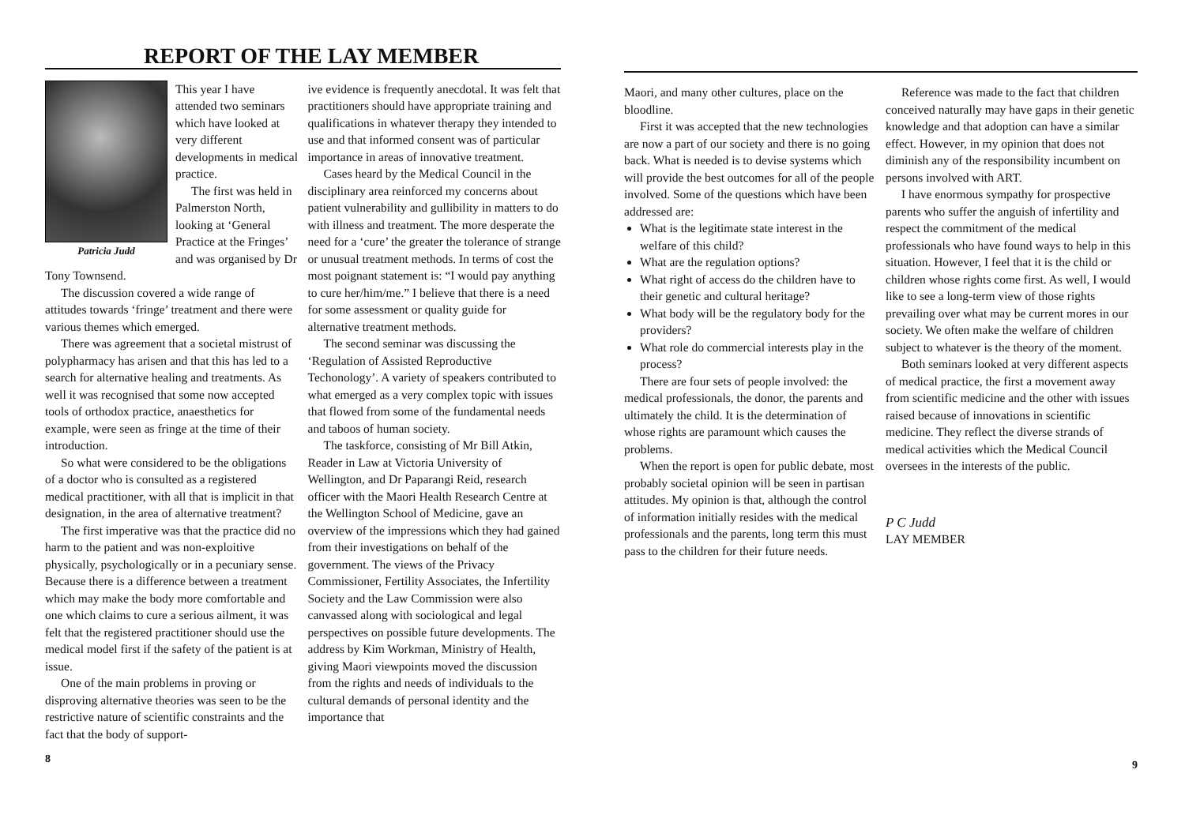REPORT OF THE LAY MEMBER
Patricia Judd
This year I have attended two seminars which have looked at very different developments in medical practice.
The first was held in Palmerston North, looking at ‘General Practice at the Fringes’ and was organised by Dr Tony Townsend.
The discussion covered a wide range of attitudes towards ‘fringe’ treatment and there were various themes which emerged.
There was agreement that a societal mistrust of polypharmacy has arisen and that this has led to a search for alternative healing and treatments. As well it was recognised that some now accepted tools of orthodox practice, anaesthetics for example, were seen as fringe at the time of their introduction.
So what were considered to be the obligations of a doctor who is consulted as a registered medical practitioner, with all that is implicit in that designation, in the area of alternative treatment?
The first imperative was that the practice did no harm to the patient and was non-exploitive physically, psychologically or in a pecuniary sense. Because there is a difference between a treatment which may make the body more comfortable and one which claims to cure a serious ailment, it was felt that the registered practitioner should use the medical model first if the safety of the patient is at issue.
One of the main problems in proving or disproving alternative theories was seen to be the restrictive nature of scientific constraints and the fact that the body of support-
ive evidence is frequently anecdotal. It was felt that practitioners should have appropriate training and qualifications in whatever therapy they intended to use and that informed consent was of particular importance in areas of innovative treatment.
Cases heard by the Medical Council in the disciplinary area reinforced my concerns about patient vulnerability and gullibility in matters to do with illness and treatment. The more desperate the need for a ‘cure’ the greater the tolerance of strange or unusual treatment methods. In terms of cost the most poignant statement is: “I would pay anything to cure her/him/me.” I believe that there is a need for some assessment or quality guide for alternative treatment methods.
The second seminar was discussing the ‘Regulation of Assisted Reproductive Techonology’. A variety of speakers contributed to what emerged as a very complex topic with issues that flowed from some of the fundamental needs and taboos of human society.
The taskforce, consisting of Mr Bill Atkin, Reader in Law at Victoria University of Wellington, and Dr Paparangi Reid, research officer with the Maori Health Research Centre at the Wellington School of Medicine, gave an overview of the impressions which they had gained from their investigations on behalf of the government. The views of the Privacy Commissioner, Fertility Associates, the Infertility Society and the Law Commission were also canvassed along with sociological and legal perspectives on possible future developments. The address by Kim Workman, Ministry of Health, giving Maori viewpoints moved the discussion from the rights and needs of individuals to the cultural demands of personal identity and the importance that
8
Maori, and many other cultures, place on the bloodline.
First it was accepted that the new technologies are now a part of our society and there is no going back. What is needed is to devise systems which will provide the best outcomes for all of the people involved. Some of the questions which have been addressed are:
What is the legitimate state interest in the welfare of this child?
What are the regulation options?
What right of access do the children have to their genetic and cultural heritage?
What body will be the regulatory body for the providers?
What role do commercial interests play in the process?
There are four sets of people involved: the medical professionals, the donor, the parents and ultimately the child. It is the determination of whose rights are paramount which causes the problems.
When the report is open for public debate, most probably societal opinion will be seen in partisan attitudes. My opinion is that, although the control of information initially resides with the medical professionals and the parents, long term this must pass to the children for their future needs.
Reference was made to the fact that children conceived naturally may have gaps in their genetic knowledge and that adoption can have a similar effect. However, in my opinion that does not diminish any of the responsibility incumbent on persons involved with ART.
I have enormous sympathy for prospective parents who suffer the anguish of infertility and respect the commitment of the medical professionals who have found ways to help in this situation. However, I feel that it is the child or children whose rights come first. As well, I would like to see a long-term view of those rights prevailing over what may be current mores in our society. We often make the welfare of children subject to whatever is the theory of the moment.
Both seminars looked at very different aspects of medical practice, the first a movement away from scientific medicine and the other with issues raised because of innovations in scientific medicine. They reflect the diverse strands of medical activities which the Medical Council oversees in the interests of the public.
P C Judd
LAY MEMBER
9